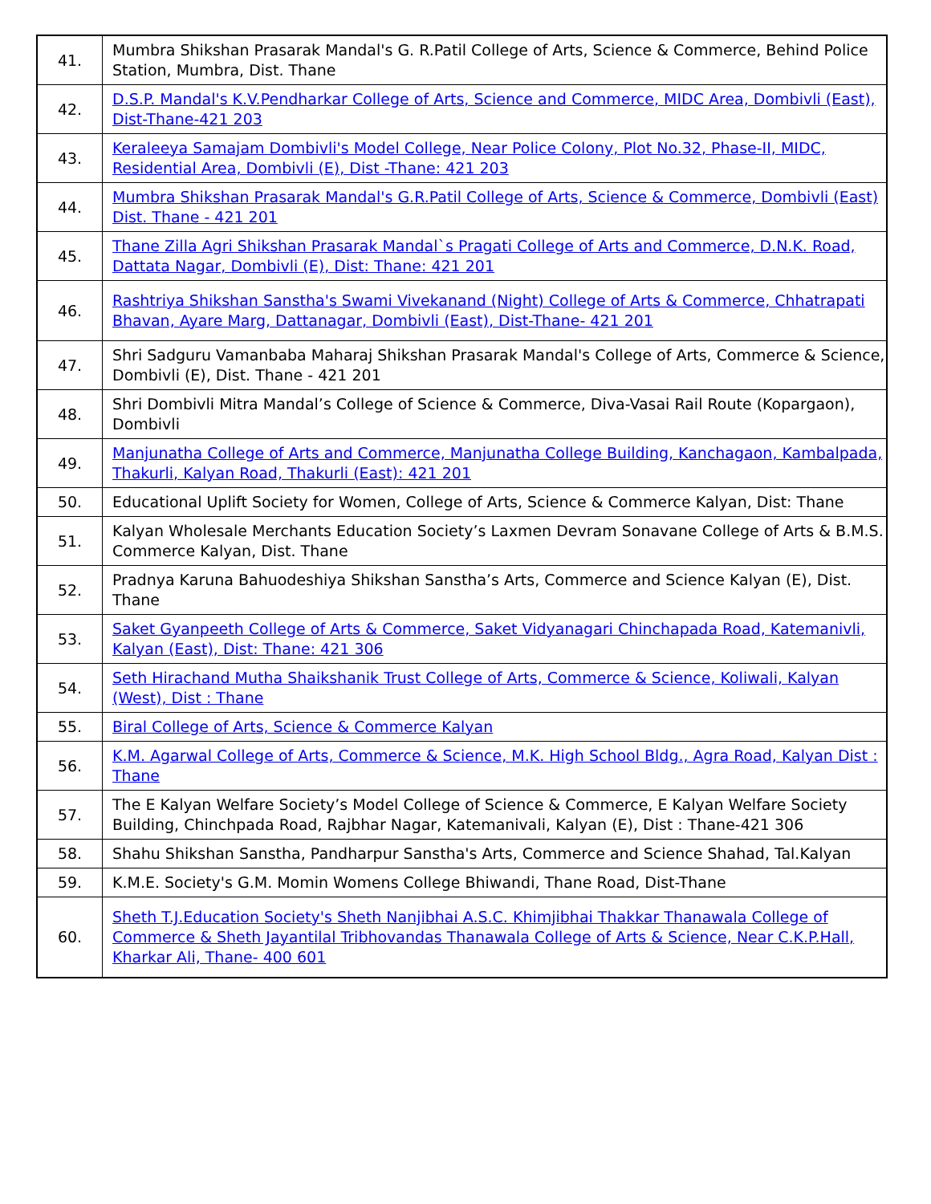| 41. | Mumbra Shikshan Prasarak Mandal's G. R.Patil College of Arts, Science & Commerce, Behind Police Station, Mumbra, Dist. Thane |
| 42. | D.S.P. Mandal's K.V.Pendharkar College of Arts, Science and Commerce, MIDC Area, Dombivli (East), Dist-Thane-421 203 |
| 43. | Keraleeya Samajam Dombivli's Model College, Near Police Colony, Plot No.32, Phase-II, MIDC, Residential Area, Dombivli (E), Dist -Thane: 421 203 |
| 44. | Mumbra Shikshan Prasarak Mandal's G.R.Patil College of Arts, Science & Commerce, Dombivli (East) Dist. Thane - 421 201 |
| 45. | Thane Zilla Agri Shikshan Prasarak Mandal`s Pragati College of Arts and Commerce, D.N.K. Road, Dattata Nagar, Dombivli (E), Dist: Thane: 421 201 |
| 46. | Rashtriya Shikshan Sanstha's Swami Vivekanand (Night) College of Arts & Commerce, Chhatrapati Bhavan, Ayare Marg, Dattanagar, Dombivli (East), Dist-Thane- 421 201 |
| 47. | Shri Sadguru Vamanbaba Maharaj Shikshan Prasarak Mandal's College of Arts, Commerce & Science, Dombivli (E), Dist. Thane - 421 201 |
| 48. | Shri Dombivli Mitra Mandal’s College of Science & Commerce, Diva-Vasai Rail Route (Kopargaon), Dombivli |
| 49. | Manjunatha College of Arts and Commerce, Manjunatha College Building, Kanchagaon, Kambalpada, Thakurli, Kalyan Road, Thakurli (East): 421 201 |
| 50. | Educational Uplift Society for Women, College of Arts, Science & Commerce Kalyan, Dist: Thane |
| 51. | Kalyan Wholesale Merchants Education Society’s Laxmen Devram Sonavane College of Arts & B.M.S. Commerce Kalyan, Dist. Thane |
| 52. | Pradnya Karuna Bahuodeshiya Shikshan Sanstha’s Arts, Commerce and Science Kalyan (E), Dist. Thane |
| 53. | Saket Gyanpeeth College of Arts & Commerce, Saket Vidyanagari Chinchapada Road, Katemanivli, Kalyan (East), Dist: Thane: 421 306 |
| 54. | Seth Hirachand Mutha Shaikshanik Trust College of Arts, Commerce & Science, Koliwali, Kalyan (West), Dist : Thane |
| 55. | Biral College of Arts, Science & Commerce Kalyan |
| 56. | K.M. Agarwal College of Arts, Commerce & Science, M.K. High School Bldg., Agra Road, Kalyan Dist : Thane |
| 57. | The E Kalyan Welfare Society’s Model College of Science & Commerce, E Kalyan Welfare Society Building, Chinchpada Road, Rajbhar Nagar, Katemanivali, Kalyan (E), Dist : Thane-421 306 |
| 58. | Shahu Shikshan Sanstha, Pandharpur Sanstha's Arts, Commerce and Science Shahad, Tal.Kalyan |
| 59. | K.M.E. Society's G.M. Momin Womens College Bhiwandi, Thane Road, Dist-Thane |
| 60. | Sheth T.J.Education Society's Sheth Nanjibhai A.S.C. Khimjibhai Thakkar Thanawala College of Commerce & Sheth Jayantilal Tribhovandas Thanawala College of Arts & Science, Near C.K.P.Hall, Kharkar Ali, Thane- 400 601 |